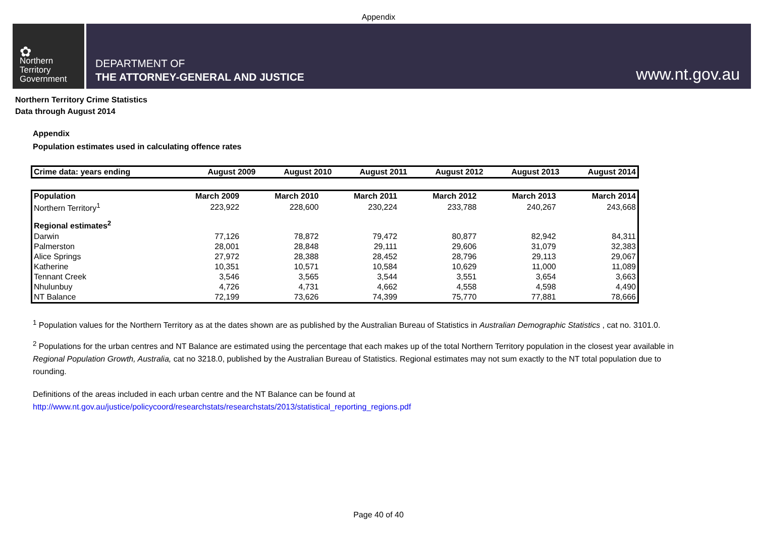Appendix
✿
Northern
Territory
Government
DEPARTMENT OF
THE ATTORNEY-GENERAL AND JUSTICE
www.nt.gov.au
Northern Territory Crime Statistics
Data through August 2014
Appendix
Population estimates used in calculating offence rates
| Crime data: years ending | August 2009 | August 2010 | August 2011 | August 2012 | August 2013 | August 2014 |
| --- | --- | --- | --- | --- | --- | --- |
| Population | March 2009 | March 2010 | March 2011 | March 2012 | March 2013 | March 2014 |
| --- | --- | --- | --- | --- | --- | --- |
| Northern Territory<sup>1</sup> | 223,922 | 228,600 | 230,224 | 233,788 | 240,267 | 243,668 |
| Regional estimates<sup>2</sup> | | | | | | |
| Darwin | 77,126 | 78,872 | 79,472 | 80,877 | 82,942 | 84,311 |
| Palmerston | 28,001 | 28,848 | 29,111 | 29,606 | 31,079 | 32,383 |
| Alice Springs | 27,972 | 28,388 | 28,452 | 28,796 | 29,113 | 29,067 |
| Katherine | 10,351 | 10,571 | 10,584 | 10,629 | 11,000 | 11,089 |
| Tennant Creek | 3,546 | 3,565 | 3,544 | 3,551 | 3,654 | 3,663 |
| Nhulunbuy | 4,726 | 4,731 | 4,662 | 4,558 | 4,598 | 4,490 |
| NT Balance | 72,199 | 73,626 | 74,399 | 75,770 | 77,881 | 78,666 |
<sup>1</sup> Population values for the Northern Territory as at the dates shown are as published by the Australian Bureau of Statistics in Australian Demographic Statistics , cat no. 3101.0.
<sup>2</sup> Populations for the urban centres and NT Balance are estimated using the percentage that each makes up of the total Northern Territory population in the closest year available in Regional Population Growth, Australia, cat no 3218.0, published by the Australian Bureau of Statistics. Regional estimates may not sum exactly to the NT total population due to rounding.
Definitions of the areas included in each urban centre and the NT Balance can be found at
http://www.nt.gov.au/justice/policycoord/researchstats/researchstats/2013/statistical_reporting_regions.pdf
Page 40 of 40